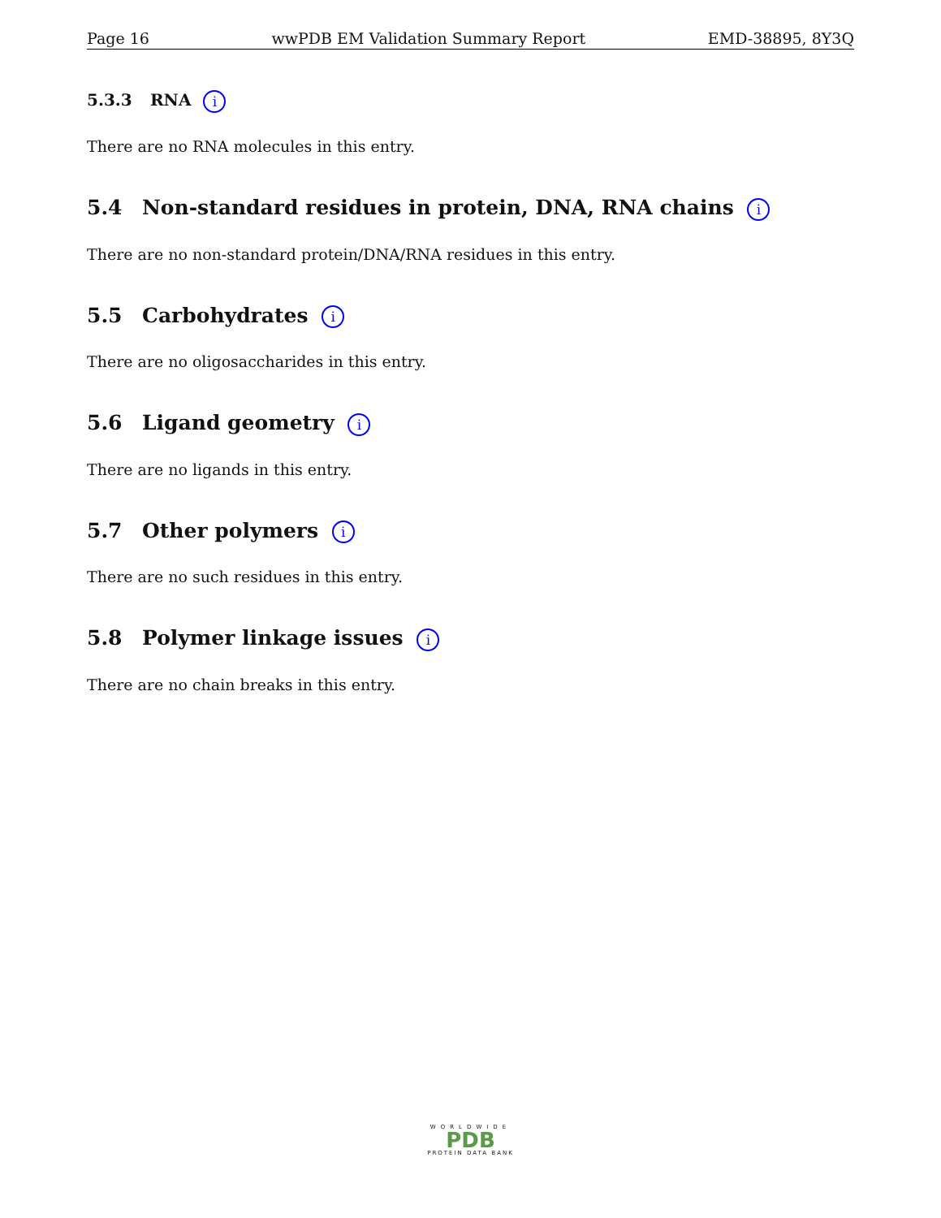Page 16 wwPDB EM Validation Summary Report EMD-38895, 8Y3Q
5.3.3 RNA i
There are no RNA molecules in this entry.
5.4 Non-standard residues in protein, DNA, RNA chains i
There are no non-standard protein/DNA/RNA residues in this entry.
5.5 Carbohydrates i
There are no oligosaccharides in this entry.
5.6 Ligand geometry i
There are no ligands in this entry.
5.7 Other polymers i
There are no such residues in this entry.
5.8 Polymer linkage issues i
There are no chain breaks in this entry.
WORLDWIDE
PDB
PROTEIN DATA BANK